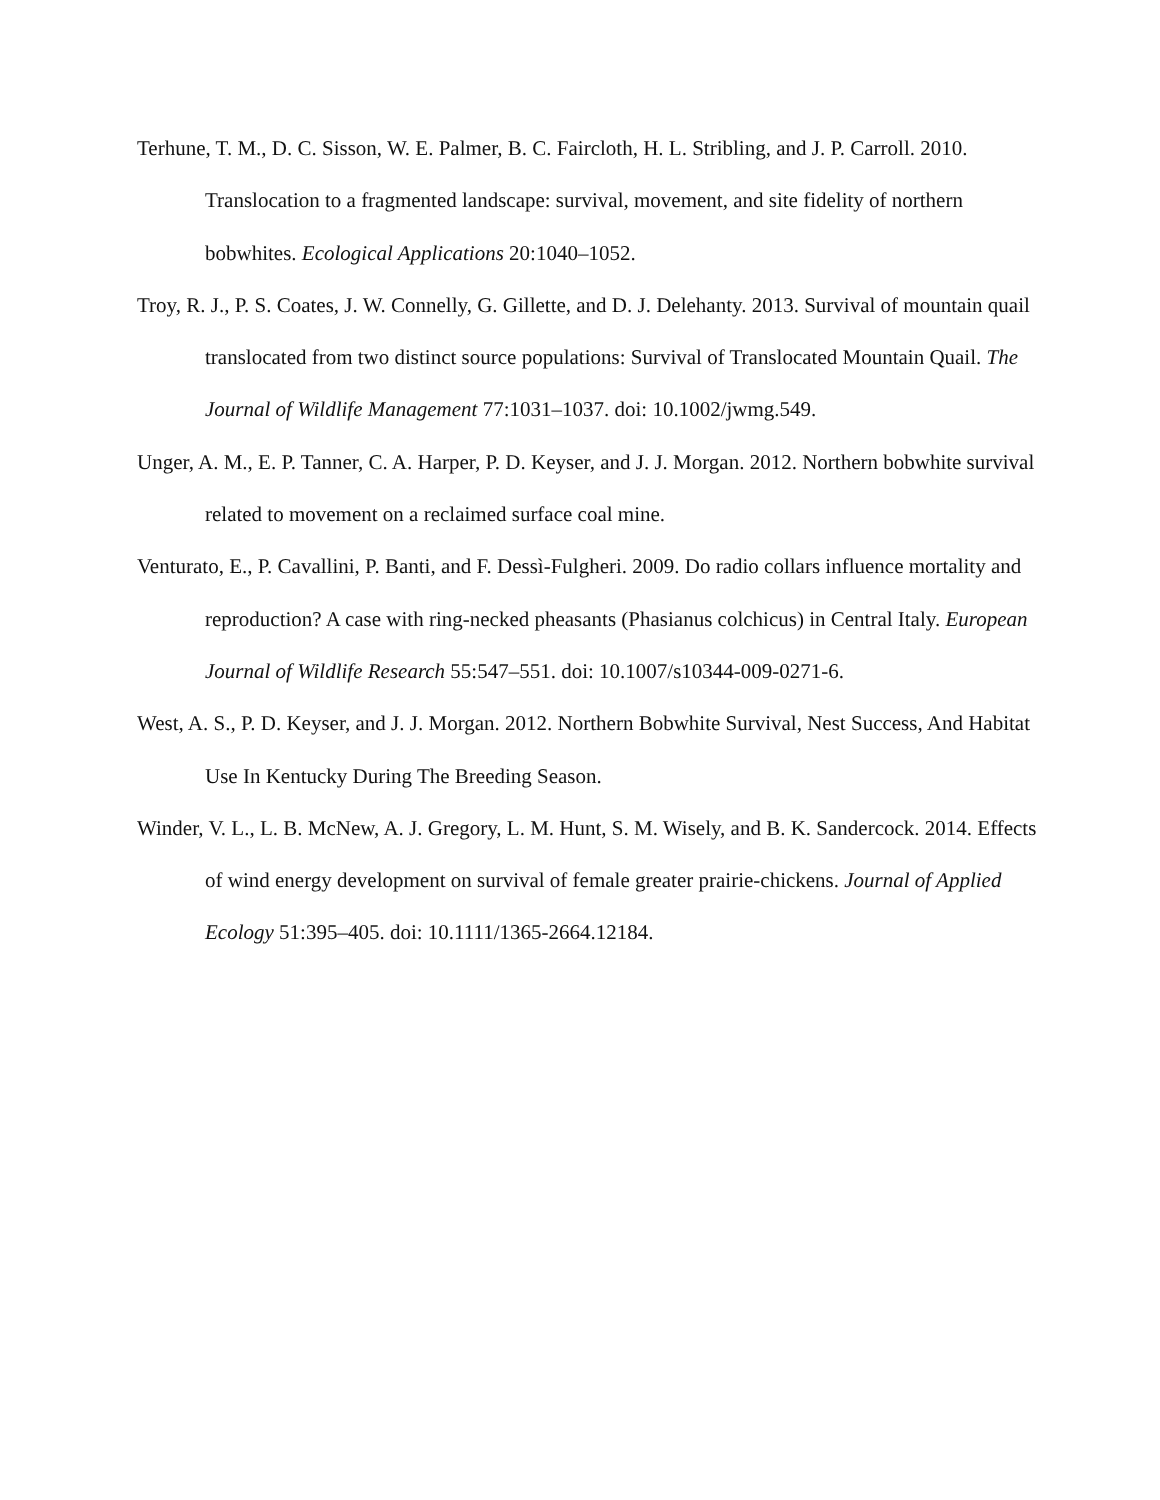Terhune, T. M., D. C. Sisson, W. E. Palmer, B. C. Faircloth, H. L. Stribling, and J. P. Carroll. 2010. Translocation to a fragmented landscape: survival, movement, and site fidelity of northern bobwhites. Ecological Applications 20:1040–1052.
Troy, R. J., P. S. Coates, J. W. Connelly, G. Gillette, and D. J. Delehanty. 2013. Survival of mountain quail translocated from two distinct source populations: Survival of Translocated Mountain Quail. The Journal of Wildlife Management 77:1031–1037. doi: 10.1002/jwmg.549.
Unger, A. M., E. P. Tanner, C. A. Harper, P. D. Keyser, and J. J. Morgan. 2012. Northern bobwhite survival related to movement on a reclaimed surface coal mine.
Venturato, E., P. Cavallini, P. Banti, and F. Dessì-Fulgheri. 2009. Do radio collars influence mortality and reproduction? A case with ring-necked pheasants (Phasianus colchicus) in Central Italy. European Journal of Wildlife Research 55:547–551. doi: 10.1007/s10344-009-0271-6.
West, A. S., P. D. Keyser, and J. J. Morgan. 2012. Northern Bobwhite Survival, Nest Success, And Habitat Use In Kentucky During The Breeding Season.
Winder, V. L., L. B. McNew, A. J. Gregory, L. M. Hunt, S. M. Wisely, and B. K. Sandercock. 2014. Effects of wind energy development on survival of female greater prairie-chickens. Journal of Applied Ecology 51:395–405. doi: 10.1111/1365-2664.12184.